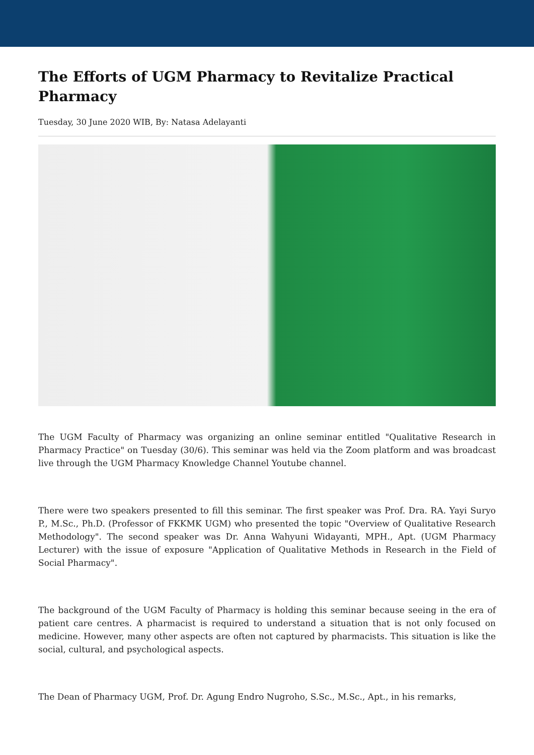The Efforts of UGM Pharmacy to Revitalize Practical Pharmacy
Tuesday, 30 June 2020 WIB, By: Natasa Adelayanti
The UGM Faculty of Pharmacy was organizing an online seminar entitled "Qualitative Research in Pharmacy Practice" on Tuesday (30/6). This seminar was held via the Zoom platform and was broadcast live through the UGM Pharmacy Knowledge Channel Youtube channel.
There were two speakers presented to fill this seminar. The first speaker was Prof. Dra. RA. Yayi Suryo P., M.Sc., Ph.D. (Professor of FKKMK UGM) who presented the topic "Overview of Qualitative Research Methodology". The second speaker was Dr. Anna Wahyuni Widayanti, MPH., Apt. (UGM Pharmacy Lecturer) with the issue of exposure "Application of Qualitative Methods in Research in the Field of Social Pharmacy".
The background of the UGM Faculty of Pharmacy is holding this seminar because seeing in the era of patient care centres. A pharmacist is required to understand a situation that is not only focused on medicine. However, many other aspects are often not captured by pharmacists. This situation is like the social, cultural, and psychological aspects.
The Dean of Pharmacy UGM, Prof. Dr. Agung Endro Nugroho, S.Sc., M.Sc., Apt., in his remarks,